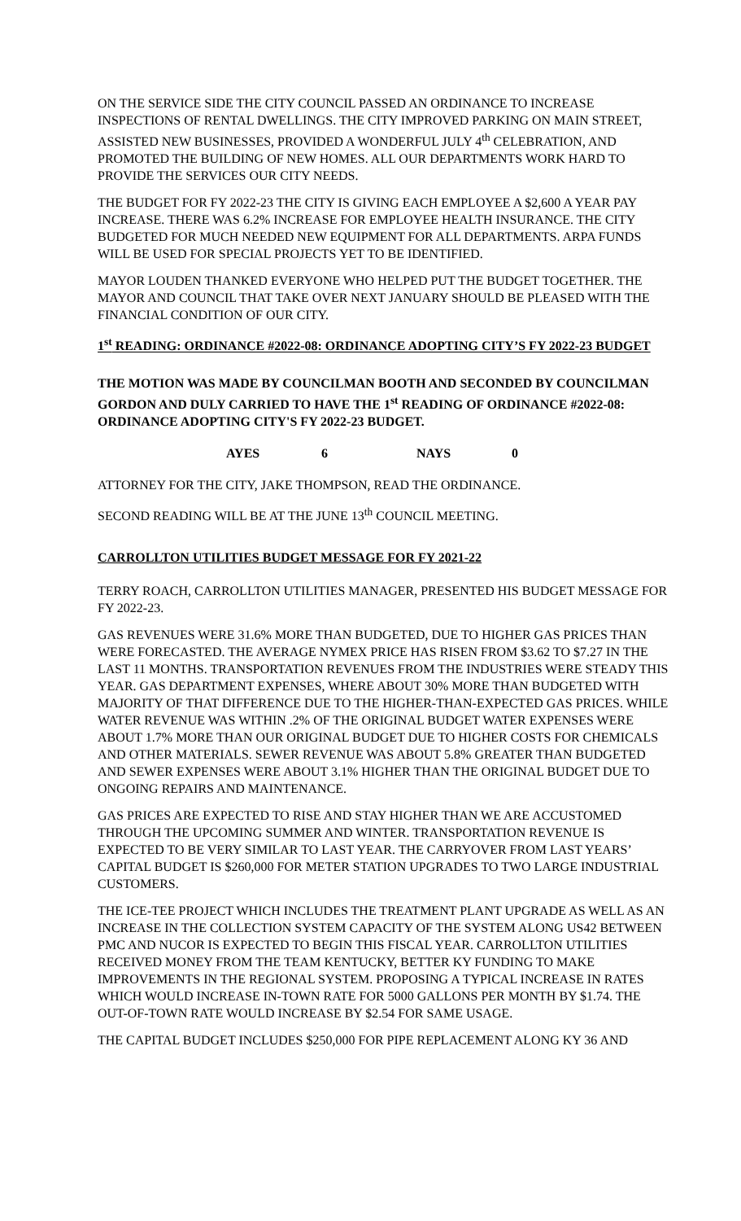ON THE SERVICE SIDE THE CITY COUNCIL PASSED AN ORDINANCE TO INCREASE INSPECTIONS OF RENTAL DWELLINGS. THE CITY IMPROVED PARKING ON MAIN STREET, ASSISTED NEW BUSINESSES, PROVIDED A WONDERFUL JULY 4<sup>th</sup> CELEBRATION, AND PROMOTED THE BUILDING OF NEW HOMES. ALL OUR DEPARTMENTS WORK HARD TO PROVIDE THE SERVICES OUR CITY NEEDS.
THE BUDGET FOR FY 2022-23 THE CITY IS GIVING EACH EMPLOYEE A $2,600 A YEAR PAY INCREASE. THERE WAS 6.2% INCREASE FOR EMPLOYEE HEALTH INSURANCE. THE CITY BUDGETED FOR MUCH NEEDED NEW EQUIPMENT FOR ALL DEPARTMENTS. ARPA FUNDS WILL BE USED FOR SPECIAL PROJECTS YET TO BE IDENTIFIED.
MAYOR LOUDEN THANKED EVERYONE WHO HELPED PUT THE BUDGET TOGETHER. THE MAYOR AND COUNCIL THAT TAKE OVER NEXT JANUARY SHOULD BE PLEASED WITH THE FINANCIAL CONDITION OF OUR CITY.
1<sup>st</sup> READING: ORDINANCE #2022-08: ORDINANCE ADOPTING CITY’S FY 2022-23 BUDGET
THE MOTION WAS MADE BY COUNCILMAN BOOTH AND SECONDED BY COUNCILMAN GORDON AND DULY CARRIED TO HAVE THE 1<sup>st</sup> READING OF ORDINANCE #2022-08: ORDINANCE ADOPTING CITY'S FY 2022-23 BUDGET.
AYES 6 NAYS 0
ATTORNEY FOR THE CITY, JAKE THOMPSON, READ THE ORDINANCE.
SECOND READING WILL BE AT THE JUNE 13<sup>th</sup> COUNCIL MEETING.
CARROLLTON UTILITIES BUDGET MESSAGE FOR FY 2021-22
TERRY ROACH, CARROLLTON UTILITIES MANAGER, PRESENTED HIS BUDGET MESSAGE FOR FY 2022-23.
GAS REVENUES WERE 31.6% MORE THAN BUDGETED, DUE TO HIGHER GAS PRICES THAN WERE FORECASTED. THE AVERAGE NYMEX PRICE HAS RISEN FROM $3.62 TO $7.27 IN THE LAST 11 MONTHS. TRANSPORTATION REVENUES FROM THE INDUSTRIES WERE STEADY THIS YEAR. GAS DEPARTMENT EXPENSES, WHERE ABOUT 30% MORE THAN BUDGETED WITH MAJORITY OF THAT DIFFERENCE DUE TO THE HIGHER-THAN-EXPECTED GAS PRICES. WHILE WATER REVENUE WAS WITHIN .2% OF THE ORIGINAL BUDGET WATER EXPENSES WERE ABOUT 1.7% MORE THAN OUR ORIGINAL BUDGET DUE TO HIGHER COSTS FOR CHEMICALS AND OTHER MATERIALS. SEWER REVENUE WAS ABOUT 5.8% GREATER THAN BUDGETED AND SEWER EXPENSES WERE ABOUT 3.1% HIGHER THAN THE ORIGINAL BUDGET DUE TO ONGOING REPAIRS AND MAINTENANCE.
GAS PRICES ARE EXPECTED TO RISE AND STAY HIGHER THAN WE ARE ACCUSTOMED THROUGH THE UPCOMING SUMMER AND WINTER. TRANSPORTATION REVENUE IS EXPECTED TO BE VERY SIMILAR TO LAST YEAR. THE CARRYOVER FROM LAST YEARS’ CAPITAL BUDGET IS $260,000 FOR METER STATION UPGRADES TO TWO LARGE INDUSTRIAL CUSTOMERS.
THE ICE-TEE PROJECT WHICH INCLUDES THE TREATMENT PLANT UPGRADE AS WELL AS AN INCREASE IN THE COLLECTION SYSTEM CAPACITY OF THE SYSTEM ALONG US42 BETWEEN PMC AND NUCOR IS EXPECTED TO BEGIN THIS FISCAL YEAR. CARROLLTON UTILITIES RECEIVED MONEY FROM THE TEAM KENTUCKY, BETTER KY FUNDING TO MAKE IMPROVEMENTS IN THE REGIONAL SYSTEM. PROPOSING A TYPICAL INCREASE IN RATES WHICH WOULD INCREASE IN-TOWN RATE FOR 5000 GALLONS PER MONTH BY $1.74. THE OUT-OF-TOWN RATE WOULD INCREASE BY $2.54 FOR SAME USAGE.
THE CAPITAL BUDGET INCLUDES $250,000 FOR PIPE REPLACEMENT ALONG KY 36 AND